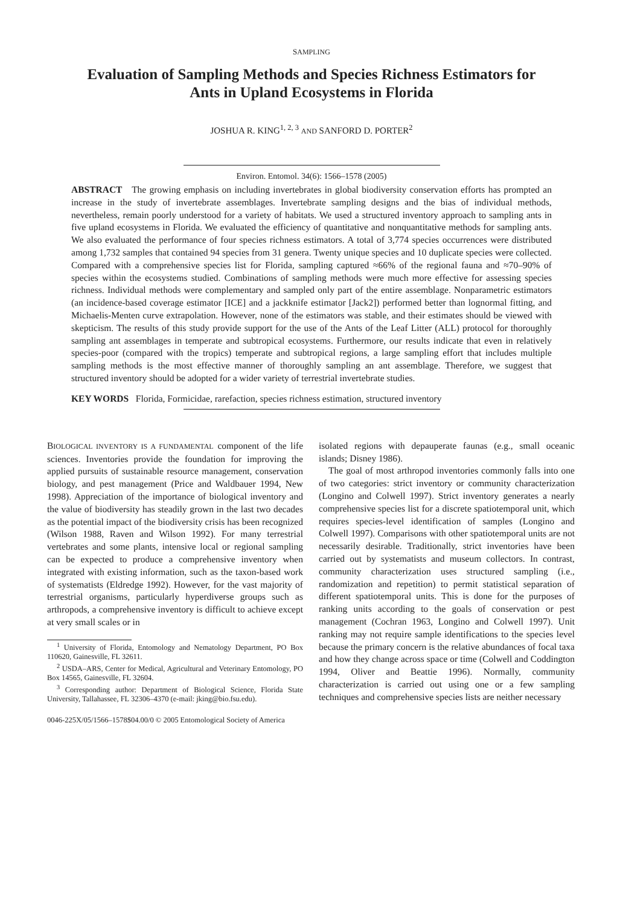SAMPLING
Evaluation of Sampling Methods and Species Richness Estimators for Ants in Upland Ecosystems in Florida
JOSHUA R. KING<sup>1, 2, 3</sup> AND SANFORD D. PORTER<sup>2</sup>
Environ. Entomol. 34(6): 1566–1578 (2005)
ABSTRACT The growing emphasis on including invertebrates in global biodiversity conservation efforts has prompted an increase in the study of invertebrate assemblages. Invertebrate sampling designs and the bias of individual methods, nevertheless, remain poorly understood for a variety of habitats. We used a structured inventory approach to sampling ants in five upland ecosystems in Florida. We evaluated the efficiency of quantitative and nonquantitative methods for sampling ants. We also evaluated the performance of four species richness estimators. A total of 3,774 species occurrences were distributed among 1,732 samples that contained 94 species from 31 genera. Twenty unique species and 10 duplicate species were collected. Compared with a comprehensive species list for Florida, sampling captured ≈66% of the regional fauna and ≈70–90% of species within the ecosystems studied. Combinations of sampling methods were much more effective for assessing species richness. Individual methods were complementary and sampled only part of the entire assemblage. Nonparametric estimators (an incidence-based coverage estimator [ICE] and a jackknife estimator [Jack2]) performed better than lognormal fitting, and Michaelis-Menten curve extrapolation. However, none of the estimators was stable, and their estimates should be viewed with skepticism. The results of this study provide support for the use of the Ants of the Leaf Litter (ALL) protocol for thoroughly sampling ant assemblages in temperate and subtropical ecosystems. Furthermore, our results indicate that even in relatively species-poor (compared with the tropics) temperate and subtropical regions, a large sampling effort that includes multiple sampling methods is the most effective manner of thoroughly sampling an ant assemblage. Therefore, we suggest that structured inventory should be adopted for a wider variety of terrestrial invertebrate studies.
KEY WORDS Florida, Formicidae, rarefaction, species richness estimation, structured inventory
BIOLOGICAL INVENTORY IS A FUNDAMENTAL component of the life sciences. Inventories provide the foundation for improving the applied pursuits of sustainable resource management, conservation biology, and pest management (Price and Waldbauer 1994, New 1998). Appreciation of the importance of biological inventory and the value of biodiversity has steadily grown in the last two decades as the potential impact of the biodiversity crisis has been recognized (Wilson 1988, Raven and Wilson 1992). For many terrestrial vertebrates and some plants, intensive local or regional sampling can be expected to produce a comprehensive inventory when integrated with existing information, such as the taxon-based work of systematists (Eldredge 1992). However, for the vast majority of terrestrial organisms, particularly hyperdiverse groups such as arthropods, a comprehensive inventory is difficult to achieve except at very small scales or in
<sup>1</sup> University of Florida, Entomology and Nematology Department, PO Box 110620, Gainesville, FL 32611.
<sup>2</sup> USDA–ARS, Center for Medical, Agricultural and Veterinary Entomology, PO Box 14565, Gainesville, FL 32604.
<sup>3</sup> Corresponding author: Department of Biological Science, Florida State University, Tallahassee, FL 32306–4370 (e-mail: jking@bio.fsu.edu).
isolated regions with depauperate faunas (e.g., small oceanic islands; Disney 1986).
The goal of most arthropod inventories commonly falls into one of two categories: strict inventory or community characterization (Longino and Colwell 1997). Strict inventory generates a nearly comprehensive species list for a discrete spatiotemporal unit, which requires species-level identification of samples (Longino and Colwell 1997). Comparisons with other spatiotemporal units are not necessarily desirable. Traditionally, strict inventories have been carried out by systematists and museum collectors. In contrast, community characterization uses structured sampling (i.e., randomization and repetition) to permit statistical separation of different spatiotemporal units. This is done for the purposes of ranking units according to the goals of conservation or pest management (Cochran 1963, Longino and Colwell 1997). Unit ranking may not require sample identifications to the species level because the primary concern is the relative abundances of focal taxa and how they change across space or time (Colwell and Coddington 1994, Oliver and Beattie 1996). Normally, community characterization is carried out using one or a few sampling techniques and comprehensive species lists are neither necessary
0046-225X/05/1566–1578$04.00/0 © 2005 Entomological Society of America